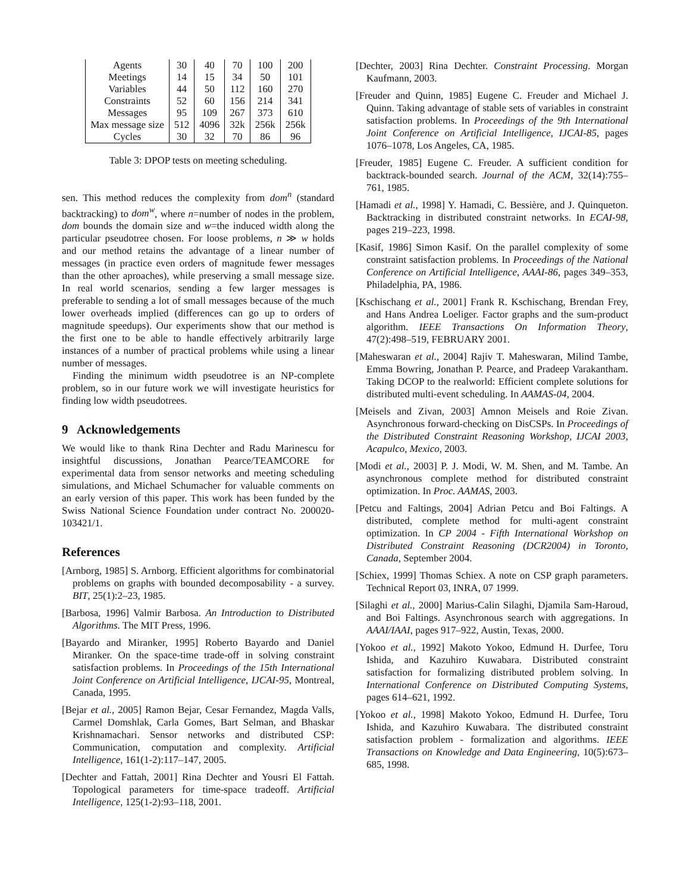| Agents | 30 | 40 | 70 | 100 | 200 |
| Meetings | 14 | 15 | 34 | 50 | 101 |
| Variables | 44 | 50 | 112 | 160 | 270 |
| Constraints | 52 | 60 | 156 | 214 | 341 |
| Messages | 95 | 109 | 267 | 373 | 610 |
| Max message size | 512 | 4096 | 32k | 256k | 256k |
| Cycles | 30 | 32 | 70 | 86 | 96 |
Table 3: DPOP tests on meeting scheduling.
sen. This method reduces the complexity from dom<sup>n</sup> (standard backtracking) to dom<sup>w</sup>, where n=number of nodes in the problem, dom bounds the domain size and w=the induced width along the particular pseudotree chosen. For loose problems, n ≫ w holds and our method retains the advantage of a linear number of messages (in practice even orders of magnitude fewer messages than the other aproaches), while preserving a small message size. In real world scenarios, sending a few larger messages is preferable to sending a lot of small messages because of the much lower overheads implied (differences can go up to orders of magnitude speedups). Our experiments show that our method is the first one to be able to handle effectively arbitrarily large instances of a number of practical problems while using a linear number of messages.
Finding the minimum width pseudotree is an NP-complete problem, so in our future work we will investigate heuristics for finding low width pseudotrees.
9 Acknowledgements
We would like to thank Rina Dechter and Radu Marinescu for insightful discussions, Jonathan Pearce/TEAMCORE for experimental data from sensor networks and meeting scheduling simulations, and Michael Schumacher for valuable comments on an early version of this paper. This work has been funded by the Swiss National Science Foundation under contract No. 200020-103421/1.
References
[Arnborg, 1985] S. Arnborg. Efficient algorithms for combinatorial problems on graphs with bounded decomposability - a survey. BIT, 25(1):2–23, 1985.
[Barbosa, 1996] Valmir Barbosa. An Introduction to Distributed Algorithms. The MIT Press, 1996.
[Bayardo and Miranker, 1995] Roberto Bayardo and Daniel Miranker. On the space-time trade-off in solving constraint satisfaction problems. In Proceedings of the 15th International Joint Conference on Artificial Intelligence, IJCAI-95, Montreal, Canada, 1995.
[Bejar et al., 2005] Ramon Bejar, Cesar Fernandez, Magda Valls, Carmel Domshlak, Carla Gomes, Bart Selman, and Bhaskar Krishnamachari. Sensor networks and distributed CSP: Communication, computation and complexity. Artificial Intelligence, 161(1-2):117–147, 2005.
[Dechter and Fattah, 2001] Rina Dechter and Yousri El Fattah. Topological parameters for time-space tradeoff. Artificial Intelligence, 125(1-2):93–118, 2001.
[Dechter, 2003] Rina Dechter. Constraint Processing. Morgan Kaufmann, 2003.
[Freuder and Quinn, 1985] Eugene C. Freuder and Michael J. Quinn. Taking advantage of stable sets of variables in constraint satisfaction problems. In Proceedings of the 9th International Joint Conference on Artificial Intelligence, IJCAI-85, pages 1076–1078, Los Angeles, CA, 1985.
[Freuder, 1985] Eugene C. Freuder. A sufficient condition for backtrack-bounded search. Journal of the ACM, 32(14):755–761, 1985.
[Hamadi et al., 1998] Y. Hamadi, C. Bessière, and J. Quinqueton. Backtracking in distributed constraint networks. In ECAI-98, pages 219–223, 1998.
[Kasif, 1986] Simon Kasif. On the parallel complexity of some constraint satisfaction problems. In Proceedings of the National Conference on Artificial Intelligence, AAAI-86, pages 349–353, Philadelphia, PA, 1986.
[Kschischang et al., 2001] Frank R. Kschischang, Brendan Frey, and Hans Andrea Loeliger. Factor graphs and the sum-product algorithm. IEEE Transactions On Information Theory, 47(2):498–519, FEBRUARY 2001.
[Maheswaran et al., 2004] Rajiv T. Maheswaran, Milind Tambe, Emma Bowring, Jonathan P. Pearce, and Pradeep Varakantham. Taking DCOP to the realworld: Efficient complete solutions for distributed multi-event scheduling. In AAMAS-04, 2004.
[Meisels and Zivan, 2003] Amnon Meisels and Roie Zivan. Asynchronous forward-checking on DisCSPs. In Proceedings of the Distributed Constraint Reasoning Workshop, IJCAI 2003, Acapulco, Mexico, 2003.
[Modi et al., 2003] P. J. Modi, W. M. Shen, and M. Tambe. An asynchronous complete method for distributed constraint optimization. In Proc. AAMAS, 2003.
[Petcu and Faltings, 2004] Adrian Petcu and Boi Faltings. A distributed, complete method for multi-agent constraint optimization. In CP 2004 - Fifth International Workshop on Distributed Constraint Reasoning (DCR2004) in Toronto, Canada, September 2004.
[Schiex, 1999] Thomas Schiex. A note on CSP graph parameters. Technical Report 03, INRA, 07 1999.
[Silaghi et al., 2000] Marius-Calin Silaghi, Djamila Sam-Haroud, and Boi Faltings. Asynchronous search with aggregations. In AAAI/IAAI, pages 917–922, Austin, Texas, 2000.
[Yokoo et al., 1992] Makoto Yokoo, Edmund H. Durfee, Toru Ishida, and Kazuhiro Kuwabara. Distributed constraint satisfaction for formalizing distributed problem solving. In International Conference on Distributed Computing Systems, pages 614–621, 1992.
[Yokoo et al., 1998] Makoto Yokoo, Edmund H. Durfee, Toru Ishida, and Kazuhiro Kuwabara. The distributed constraint satisfaction problem - formalization and algorithms. IEEE Transactions on Knowledge and Data Engineering, 10(5):673–685, 1998.